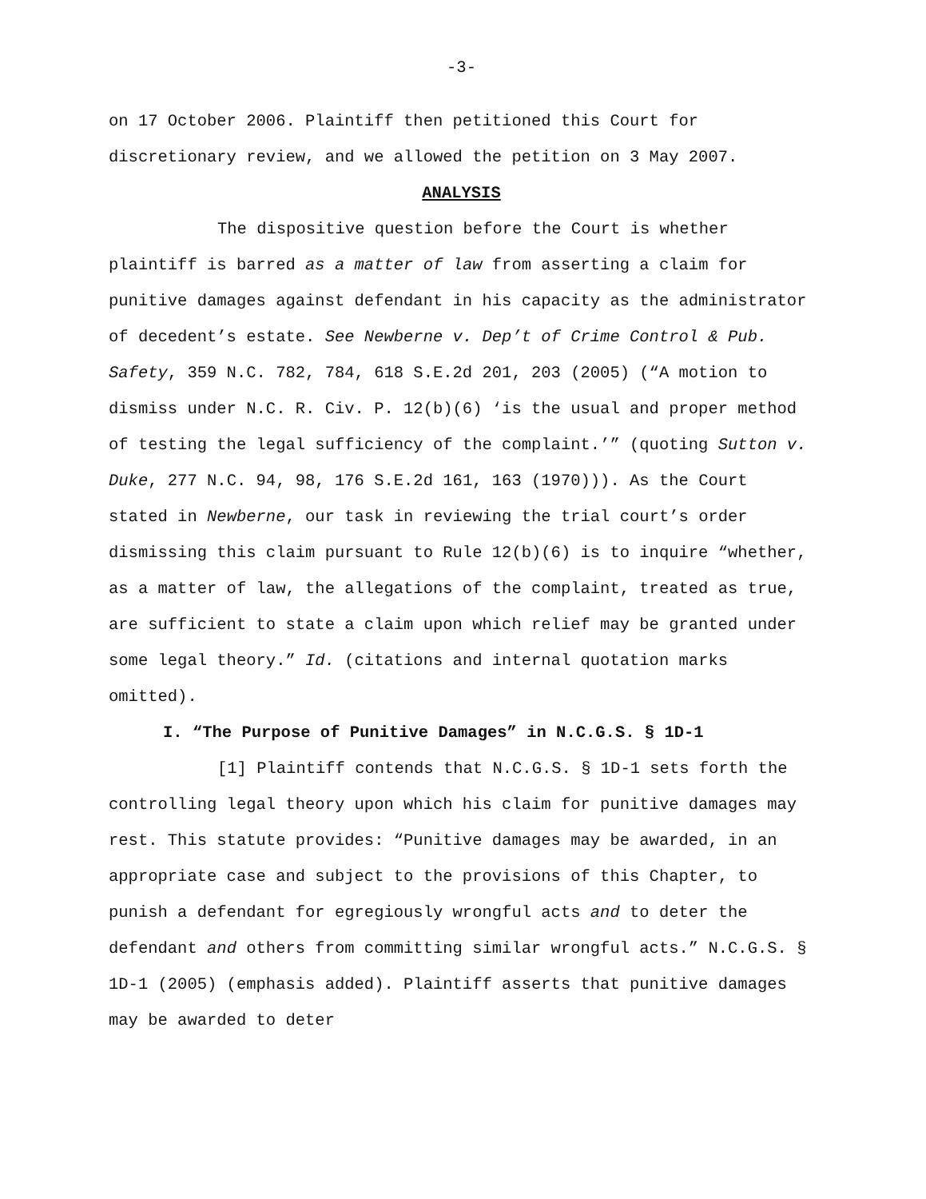-3-
on 17 October 2006. Plaintiff then petitioned this Court for discretionary review, and we allowed the petition on 3 May 2007.
ANALYSIS
The dispositive question before the Court is whether plaintiff is barred as a matter of law from asserting a claim for punitive damages against defendant in his capacity as the administrator of decedent’s estate. See Newberne v. Dep’t of Crime Control & Pub. Safety, 359 N.C. 782, 784, 618 S.E.2d 201, 203 (2005) (“A motion to dismiss under N.C. R. Civ. P. 12(b)(6) ‘is the usual and proper method of testing the legal sufficiency of the complaint.’” (quoting Sutton v. Duke, 277 N.C. 94, 98, 176 S.E.2d 161, 163 (1970))). As the Court stated in Newberne, our task in reviewing the trial court’s order dismissing this claim pursuant to Rule 12(b)(6) is to inquire “whether, as a matter of law, the allegations of the complaint, treated as true, are sufficient to state a claim upon which relief may be granted under some legal theory.” Id. (citations and internal quotation marks omitted).
I. “The Purpose of Punitive Damages” in N.C.G.S. § 1D-1
[1] Plaintiff contends that N.C.G.S. § 1D-1 sets forth the controlling legal theory upon which his claim for punitive damages may rest. This statute provides: “Punitive damages may be awarded, in an appropriate case and subject to the provisions of this Chapter, to punish a defendant for egregiously wrongful acts and to deter the defendant and others from committing similar wrongful acts.” N.C.G.S. § 1D-1 (2005) (emphasis added). Plaintiff asserts that punitive damages may be awarded to deter